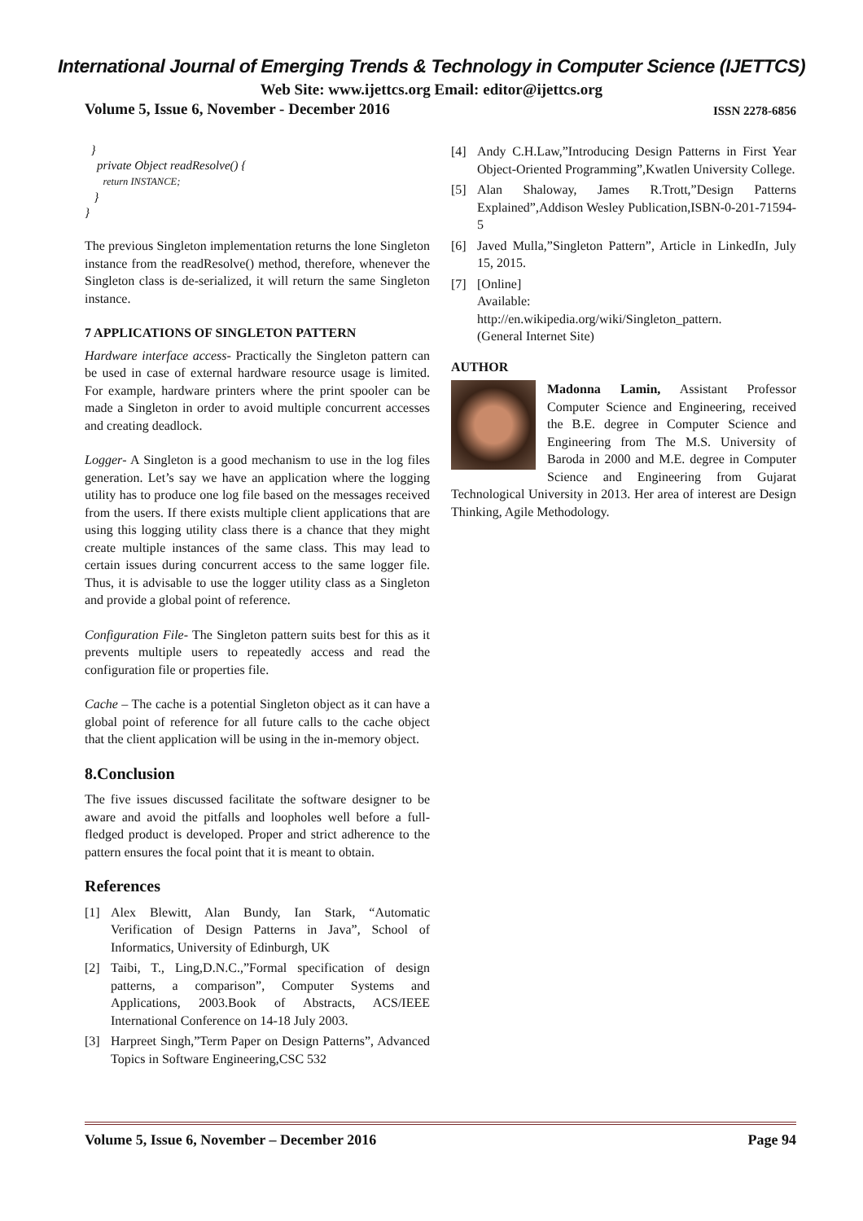International Journal of Emerging Trends & Technology in Computer Science (IJETTCS)
Web Site: www.ijettcs.org Email: editor@ijettcs.org
Volume 5, Issue 6, November - December 2016 ISSN 2278-6856
}
private Object readResolve() {
return INSTANCE;
}
}
The previous Singleton implementation returns the lone Singleton instance from the readResolve() method, therefore, whenever the Singleton class is de-serialized, it will return the same Singleton instance.
7 APPLICATIONS OF SINGLETON PATTERN
Hardware interface access- Practically the Singleton pattern can be used in case of external hardware resource usage is limited. For example, hardware printers where the print spooler can be made a Singleton in order to avoid multiple concurrent accesses and creating deadlock.
Logger- A Singleton is a good mechanism to use in the log files generation. Let’s say we have an application where the logging utility has to produce one log file based on the messages received from the users. If there exists multiple client applications that are using this logging utility class there is a chance that they might create multiple instances of the same class. This may lead to certain issues during concurrent access to the same logger file. Thus, it is advisable to use the logger utility class as a Singleton and provide a global point of reference.
Configuration File- The Singleton pattern suits best for this as it prevents multiple users to repeatedly access and read the configuration file or properties file.
Cache – The cache is a potential Singleton object as it can have a global point of reference for all future calls to the cache object that the client application will be using in the in-memory object.
8.Conclusion
The five issues discussed facilitate the software designer to be aware and avoid the pitfalls and loopholes well before a full-fledged product is developed. Proper and strict adherence to the pattern ensures the focal point that it is meant to obtain.
References
[1] Alex Blewitt, Alan Bundy, Ian Stark, “Automatic Verification of Design Patterns in Java”, School of Informatics, University of Edinburgh, UK
[2] Taibi, T., Ling,D.N.C.,”Formal specification of design patterns, a comparison”, Computer Systems and Applications, 2003.Book of Abstracts, ACS/IEEE International Conference on 14-18 July 2003.
[3] Harpreet Singh,”Term Paper on Design Patterns”, Advanced Topics in Software Engineering,CSC 532
[4] Andy C.H.Law,”Introducing Design Patterns in First Year Object-Oriented Programming”,Kwatlen University College.
[5] Alan Shaloway, James R.Trott,”Design Patterns Explained”,Addison Wesley Publication,ISBN-0-201-71594-5
[6] Javed Mulla,”Singleton Pattern”, Article in LinkedIn, July 15, 2015.
[7] [Online]
Available:
http://en.wikipedia.org/wiki/Singleton_pattern.
(General Internet Site)
AUTHOR
Madonna Lamin, Assistant Professor Computer Science and Engineering, received the B.E. degree in Computer Science and Engineering from The M.S. University of Baroda in 2000 and M.E. degree in Computer Science and Engineering from Gujarat Technological University in 2013. Her area of interest are Design Thinking, Agile Methodology.
Volume 5, Issue 6, November – December 2016 Page 94